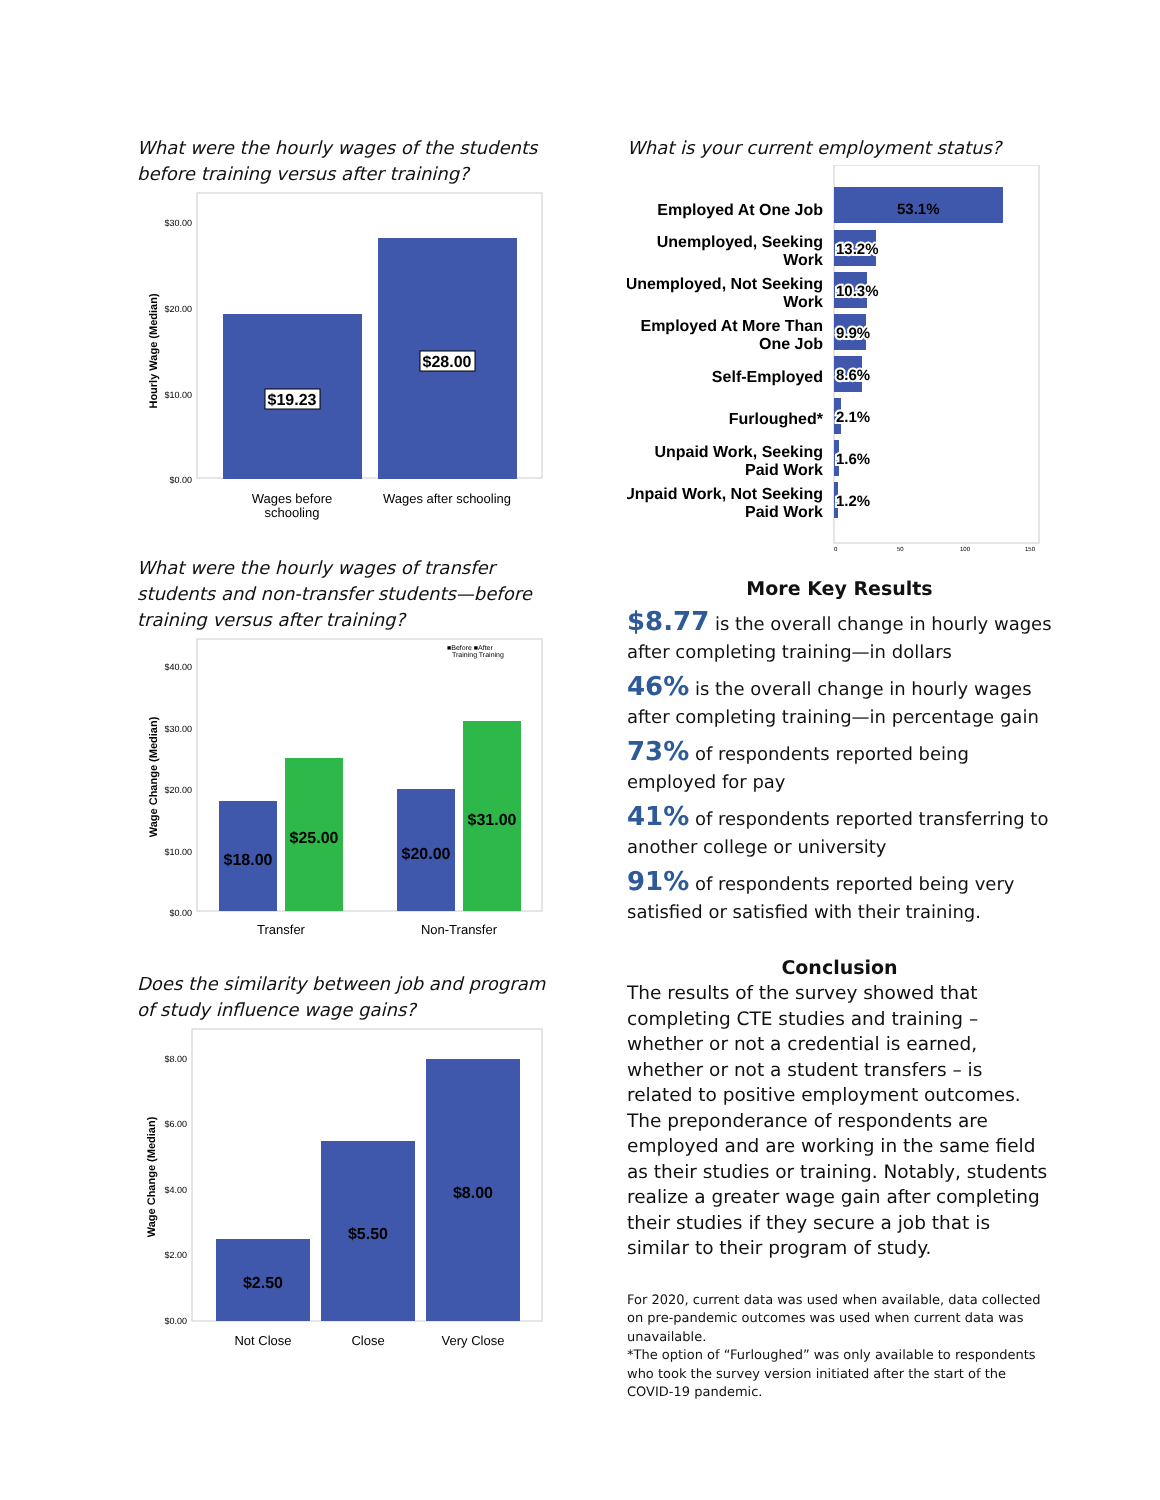What were the hourly wages of the students before training versus after training?
Hourly Wage (Median)
$30.00
$20.00
$10.00
$0.00
$19.23
$28.00
Wages before
schooling
Wages after schooling
What were the hourly wages of transfer students and non-transfer students—before training versus after training?
■Before ■After
Training Training
Wage Change (Median)
$40.00
$30.00
$20.00
$10.00
$0.00
$18.00
$25.00
$20.00
$31.00
Transfer
Non-Transfer
Does the similarity between job and program of study influence wage gains?
Wage Change (Median)
$8.00
$6.00
$4.00
$2.00
$0.00
$2.50
$5.50
$8.00
Not Close
Close
Very Close
What is your current employment status?
Employed At One Job
Unemployed, Seeking
Work
Unemployed, Not Seeking
Work
Employed At More Than
One Job
Self-Employed
Furloughed*
Unpaid Work, Seeking
Paid Work
Unpaid Work, Not Seeking
Paid Work
53.1%
13.2%
10.3%
9.9%
8.6%
2.1%
1.6%
1.2%
0
50
100
150
More Key Results
$8.77 is the overall change in hourly wages after completing training—in dollars
46% is the overall change in hourly wages after completing training—in percentage gain
73% of respondents reported being employed for pay
41% of respondents reported transferring to another college or university
91% of respondents reported being very satisfied or satisfied with their training.
Conclusion
The results of the survey showed that completing CTE studies and training – whether or not a credential is earned, whether or not a student transfers – is related to positive employment outcomes. The preponderance of respondents are employed and are working in the same field as their studies or training. Notably, students realize a greater wage gain after completing their studies if they secure a job that is similar to their program of study.
For 2020, current data was used when available, data collected on pre-pandemic outcomes was used when current data was unavailable.
*The option of “Furloughed” was only available to respondents who took the survey version initiated after the start of the COVID-19 pandemic.